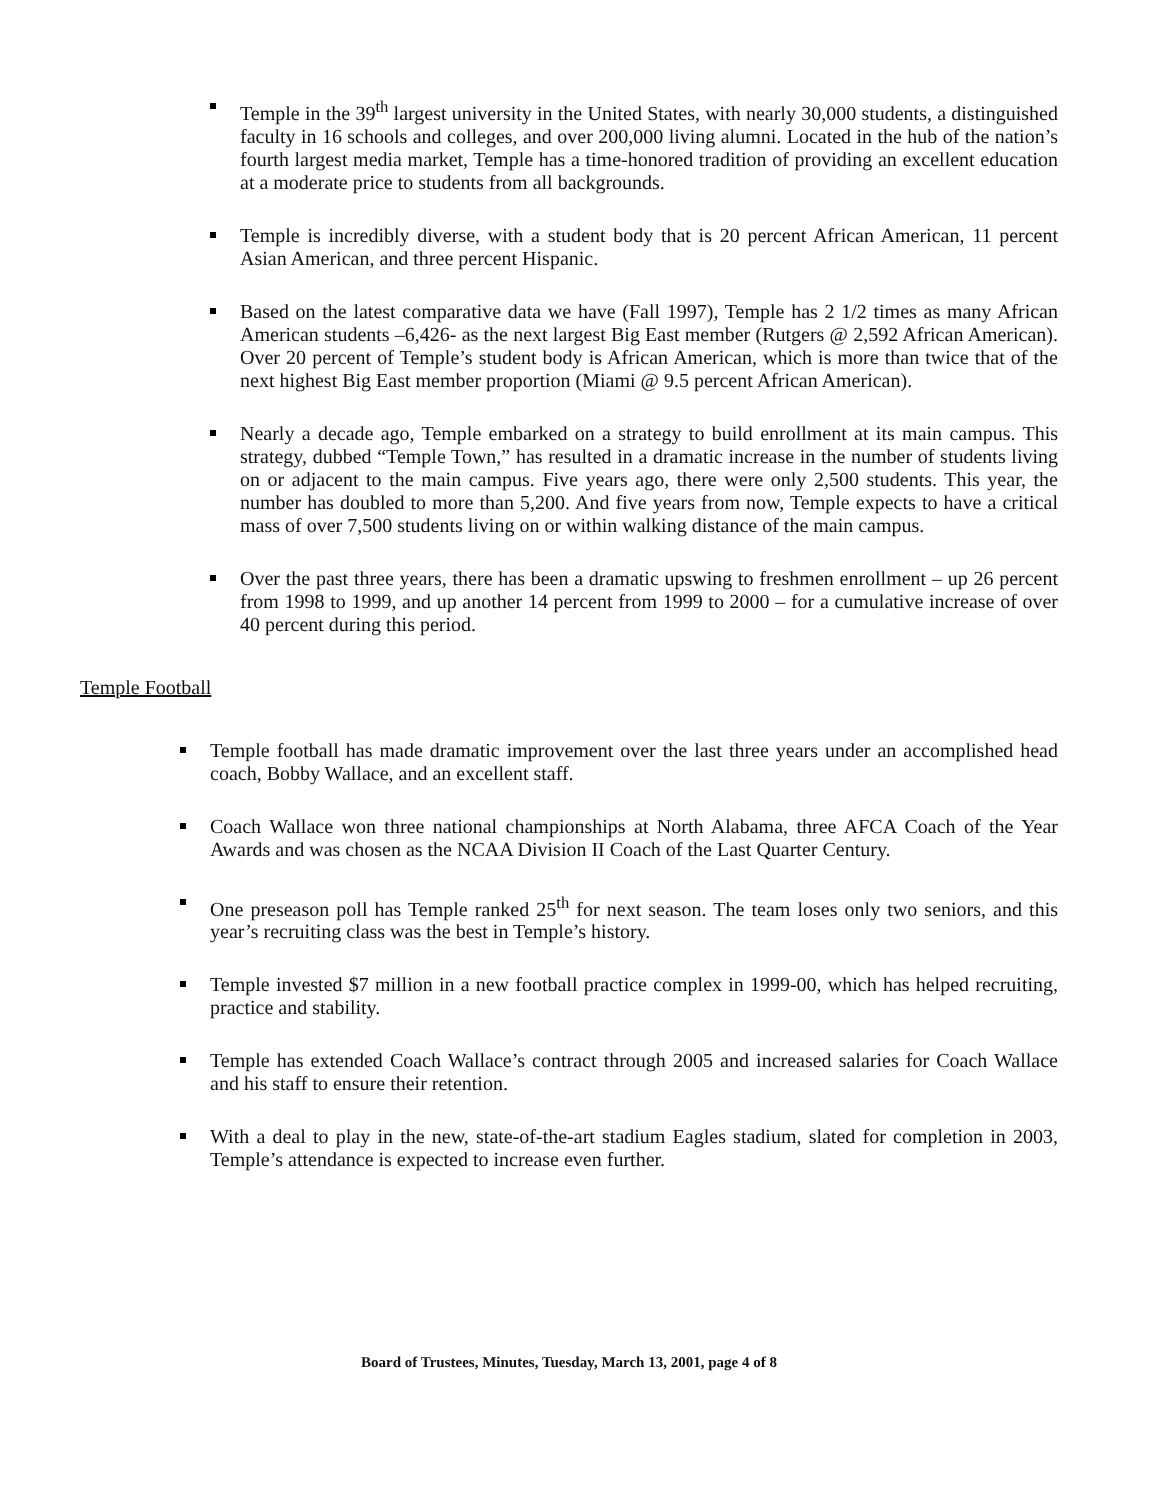Temple in the 39<sup>th</sup> largest university in the United States, with nearly 30,000 students, a distinguished faculty in 16 schools and colleges, and over 200,000 living alumni. Located in the hub of the nation’s fourth largest media market, Temple has a time-honored tradition of providing an excellent education at a moderate price to students from all backgrounds.
Temple is incredibly diverse, with a student body that is 20 percent African American, 11 percent Asian American, and three percent Hispanic.
Based on the latest comparative data we have (Fall 1997), Temple has 2 1/2 times as many African American students –6,426- as the next largest Big East member (Rutgers @ 2,592 African American). Over 20 percent of Temple’s student body is African American, which is more than twice that of the next highest Big East member proportion (Miami @ 9.5 percent African American).
Nearly a decade ago, Temple embarked on a strategy to build enrollment at its main campus. This strategy, dubbed “Temple Town,” has resulted in a dramatic increase in the number of students living on or adjacent to the main campus. Five years ago, there were only 2,500 students. This year, the number has doubled to more than 5,200. And five years from now, Temple expects to have a critical mass of over 7,500 students living on or within walking distance of the main campus.
Over the past three years, there has been a dramatic upswing to freshmen enrollment – up 26 percent from 1998 to 1999, and up another 14 percent from 1999 to 2000 – for a cumulative increase of over 40 percent during this period.
Temple Football
Temple football has made dramatic improvement over the last three years under an accomplished head coach, Bobby Wallace, and an excellent staff.
Coach Wallace won three national championships at North Alabama, three AFCA Coach of the Year Awards and was chosen as the NCAA Division II Coach of the Last Quarter Century.
One preseason poll has Temple ranked 25<sup>th</sup> for next season. The team loses only two seniors, and this year’s recruiting class was the best in Temple’s history.
Temple invested $7 million in a new football practice complex in 1999-00, which has helped recruiting, practice and stability.
Temple has extended Coach Wallace’s contract through 2005 and increased salaries for Coach Wallace and his staff to ensure their retention.
With a deal to play in the new, state-of-the-art stadium Eagles stadium, slated for completion in 2003, Temple’s attendance is expected to increase even further.
Board of Trustees, Minutes, Tuesday, March 13, 2001, page 4 of 8